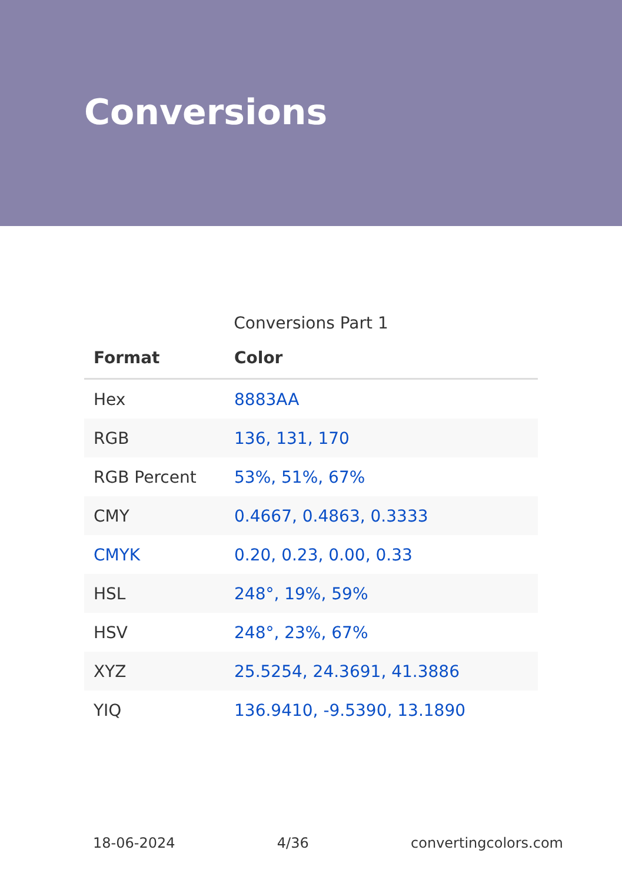Conversions
Conversions Part 1
| Format | Color |
| --- | --- |
| Hex | 8883AA |
| RGB | 136, 131, 170 |
| RGB Percent | 53%, 51%, 67% |
| CMY | 0.4667, 0.4863, 0.3333 |
| CMYK | 0.20, 0.23, 0.00, 0.33 |
| HSL | 248°, 19%, 59% |
| HSV | 248°, 23%, 67% |
| XYZ | 25.5254, 24.3691, 41.3886 |
| YIQ | 136.9410, -9.5390, 13.1890 |
18-06-2024 4/36 convertingcolors.com